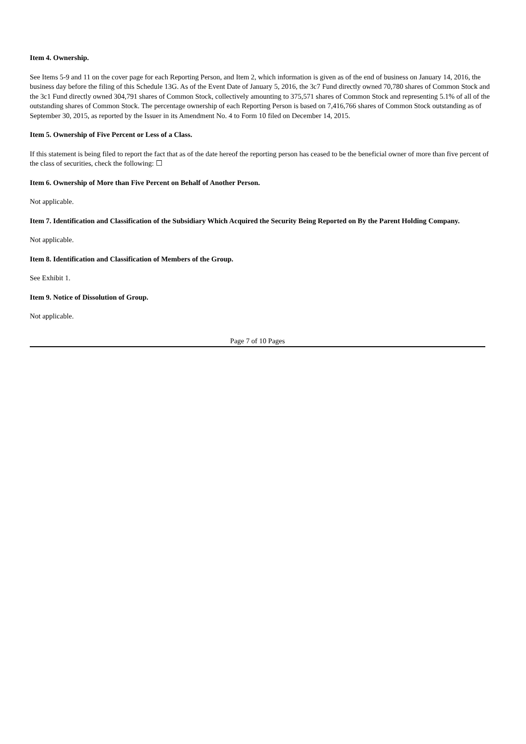Item 4. Ownership.
See Items 5-9 and 11 on the cover page for each Reporting Person, and Item 2, which information is given as of the end of business on January 14, 2016, the business day before the filing of this Schedule 13G. As of the Event Date of January 5, 2016, the 3c7 Fund directly owned 70,780 shares of Common Stock and the 3c1 Fund directly owned 304,791 shares of Common Stock, collectively amounting to 375,571 shares of Common Stock and representing 5.1% of all of the outstanding shares of Common Stock. The percentage ownership of each Reporting Person is based on 7,416,766 shares of Common Stock outstanding as of September 30, 2015, as reported by the Issuer in its Amendment No. 4 to Form 10 filed on December 14, 2015.
Item 5. Ownership of Five Percent or Less of a Class.
If this statement is being filed to report the fact that as of the date hereof the reporting person has ceased to be the beneficial owner of more than five percent of the class of securities, check the following: ☐
Item 6. Ownership of More than Five Percent on Behalf of Another Person.
Not applicable.
Item 7. Identification and Classification of the Subsidiary Which Acquired the Security Being Reported on By the Parent Holding Company.
Not applicable.
Item 8. Identification and Classification of Members of the Group.
See Exhibit 1.
Item 9. Notice of Dissolution of Group.
Not applicable.
Page 7 of 10 Pages